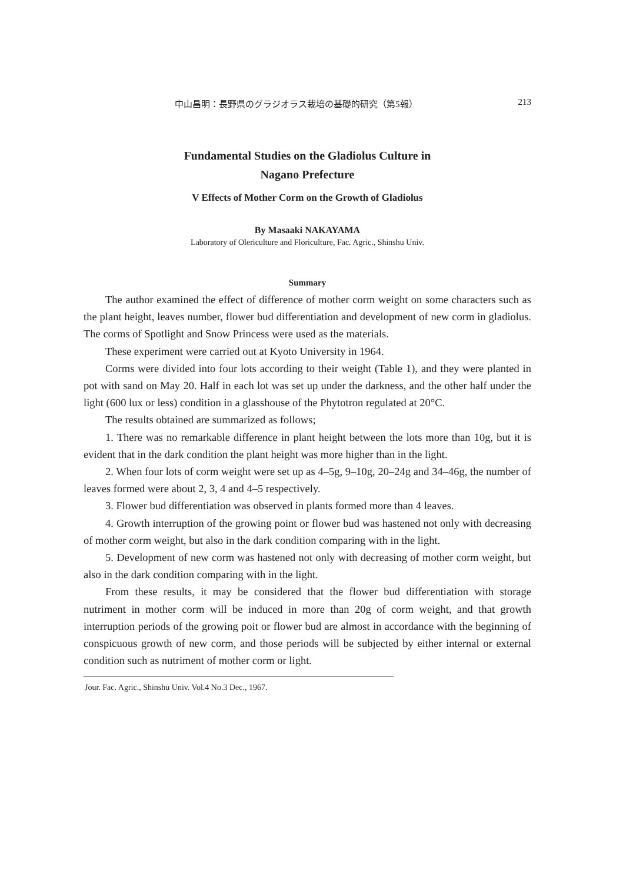中山昌明：長野県のグラジオラス栽培の基礎的研究（第5報） 213
Fundamental Studies on the Gladiolus Culture in
Nagano Prefecture
V Effects of Mother Corm on the Growth of Gladiolus
By Masaaki NAKAYAMA
Laboratory of Olericulture and Floriculture, Fac. Agric., Shinshu Univ.
Summary
The author examined the effect of difference of mother corm weight on some characters such as the plant height, leaves number, flower bud differentiation and development of new corm in gladiolus. The corms of Spotlight and Snow Princess were used as the materials.
These experiment were carried out at Kyoto University in 1964.
Corms were divided into four lots according to their weight (Table 1), and they were planted in pot with sand on May 20. Half in each lot was set up under the darkness, and the other half under the light (600 lux or less) condition in a glasshouse of the Phytotron regulated at 20°C.
The results obtained are summarized as follows;
1. There was no remarkable difference in plant height between the lots more than 10g, but it is evident that in the dark condition the plant height was more higher than in the light.
2. When four lots of corm weight were set up as 4–5g, 9–10g, 20–24g and 34–46g, the number of leaves formed were about 2, 3, 4 and 4–5 respectively.
3. Flower bud differentiation was observed in plants formed more than 4 leaves.
4. Growth interruption of the growing point or flower bud was hastened not only with decreasing of mother corm weight, but also in the dark condition comparing with in the light.
5. Development of new corm was hastened not only with decreasing of mother corm weight, but also in the dark condition comparing with in the light.
From these results, it may be considered that the flower bud differentiation with storage nutriment in mother corm will be induced in more than 20g of corm weight, and that growth interruption periods of the growing poit or flower bud are almost in accordance with the beginning of conspicuous growth of new corm, and those periods will be subjected by either internal or external condition such as nutriment of mother corm or light.
Jour. Fac. Agric., Shinshu Univ. Vol.4 No.3 Dec., 1967.